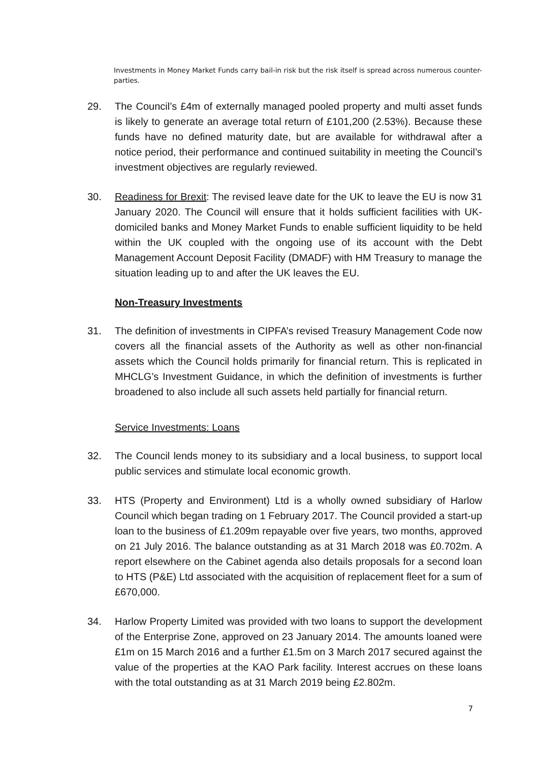Investments in Money Market Funds carry bail-in risk but the risk itself is spread across numerous counter-parties.
29. The Council’s £4m of externally managed pooled property and multi asset funds is likely to generate an average total return of £101,200 (2.53%). Because these funds have no defined maturity date, but are available for withdrawal after a notice period, their performance and continued suitability in meeting the Council’s investment objectives are regularly reviewed.
30. Readiness for Brexit: The revised leave date for the UK to leave the EU is now 31 January 2020. The Council will ensure that it holds sufficient facilities with UK-domiciled banks and Money Market Funds to enable sufficient liquidity to be held within the UK coupled with the ongoing use of its account with the Debt Management Account Deposit Facility (DMADF) with HM Treasury to manage the situation leading up to and after the UK leaves the EU.
Non-Treasury Investments
31. The definition of investments in CIPFA’s revised Treasury Management Code now covers all the financial assets of the Authority as well as other non-financial assets which the Council holds primarily for financial return. This is replicated in MHCLG’s Investment Guidance, in which the definition of investments is further broadened to also include all such assets held partially for financial return.
Service Investments: Loans
32. The Council lends money to its subsidiary and a local business, to support local public services and stimulate local economic growth.
33. HTS (Property and Environment) Ltd is a wholly owned subsidiary of Harlow Council which began trading on 1 February 2017. The Council provided a start-up loan to the business of £1.209m repayable over five years, two months, approved on 21 July 2016. The balance outstanding as at 31 March 2018 was £0.702m. A report elsewhere on the Cabinet agenda also details proposals for a second loan to HTS (P&E) Ltd associated with the acquisition of replacement fleet for a sum of £670,000.
34. Harlow Property Limited was provided with two loans to support the development of the Enterprise Zone, approved on 23 January 2014. The amounts loaned were £1m on 15 March 2016 and a further £1.5m on 3 March 2017 secured against the value of the properties at the KAO Park facility. Interest accrues on these loans with the total outstanding as at 31 March 2019 being £2.802m.
7